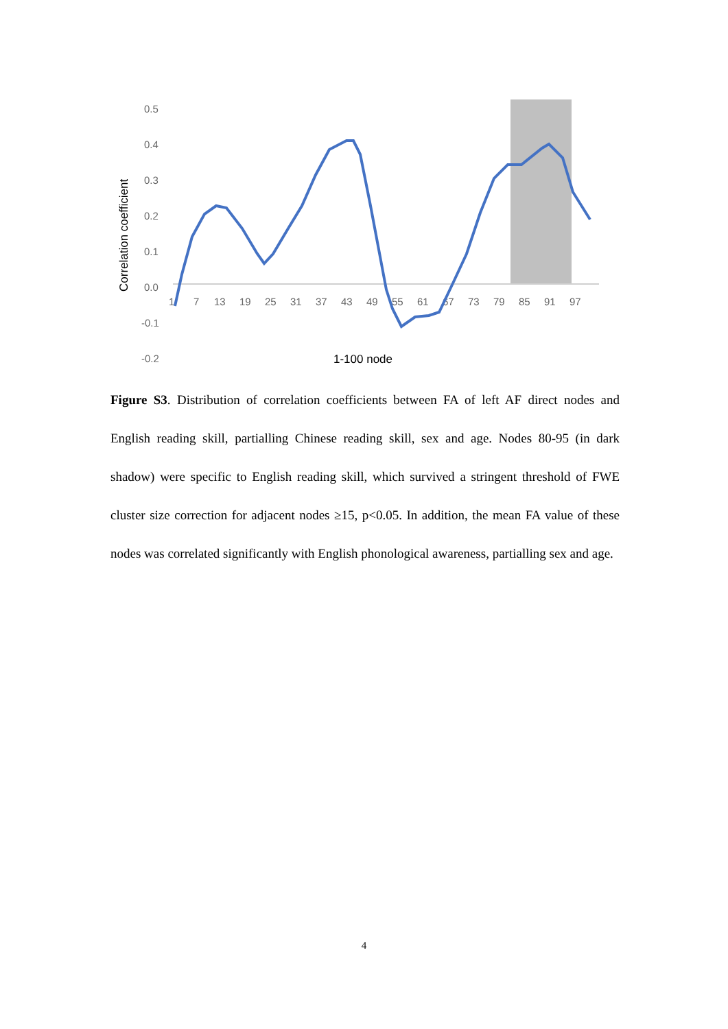0.5
0.4
0.3
0.2
0.1
0.0
-0.1
-0.2
1
7
13
19
25
31
37
43
49
55
61
67
73
79
85
91
97
Correlation coefficient
1-100 node
Figure S3. Distribution of correlation coefficients between FA of left AF direct nodes and English reading skill, partialling Chinese reading skill, sex and age. Nodes 80-95 (in dark shadow) were specific to English reading skill, which survived a stringent threshold of FWE cluster size correction for adjacent nodes ≥15, p<0.05. In addition, the mean FA value of these nodes was correlated significantly with English phonological awareness, partialling sex and age.
4